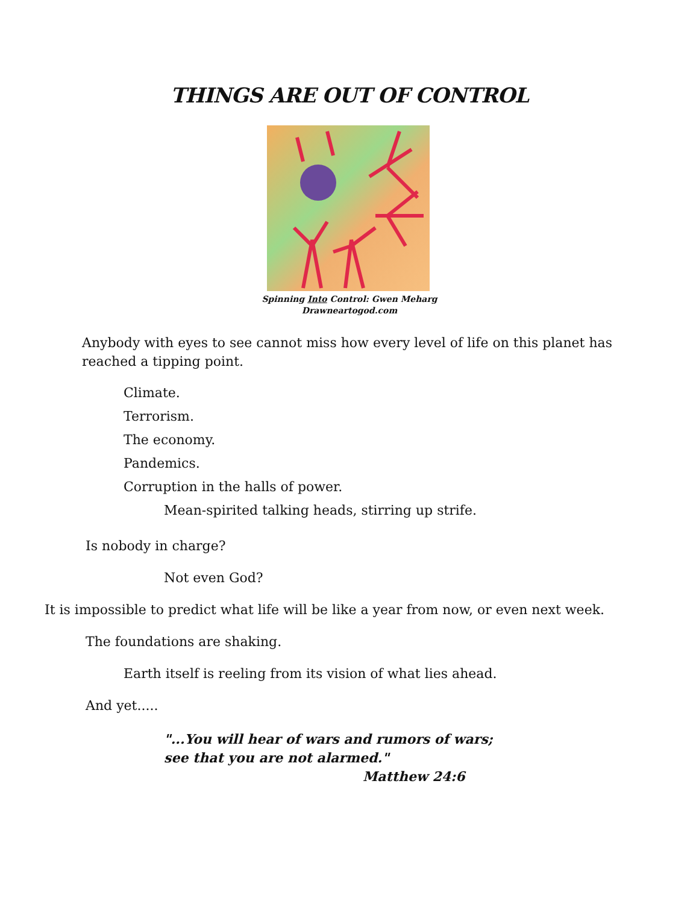THINGS ARE OUT OF CONTROL
Spinning Into Control: Gwen Meharg
Drawneartogod.com
Anybody with eyes to see cannot miss how every level of life on this planet has reached a tipping point.
Climate.
Terrorism.
The economy.
Pandemics.
Corruption in the halls of power.
Mean-spirited talking heads, stirring up strife.
Is nobody in charge?
Not even God?
It is impossible to predict what life will be like a year from now, or even next week.
The foundations are shaking.
Earth itself is reeling from its vision of what lies ahead.
And yet.....
"...You will hear of wars and rumors of wars;
see that you are not alarmed."
Matthew 24:6